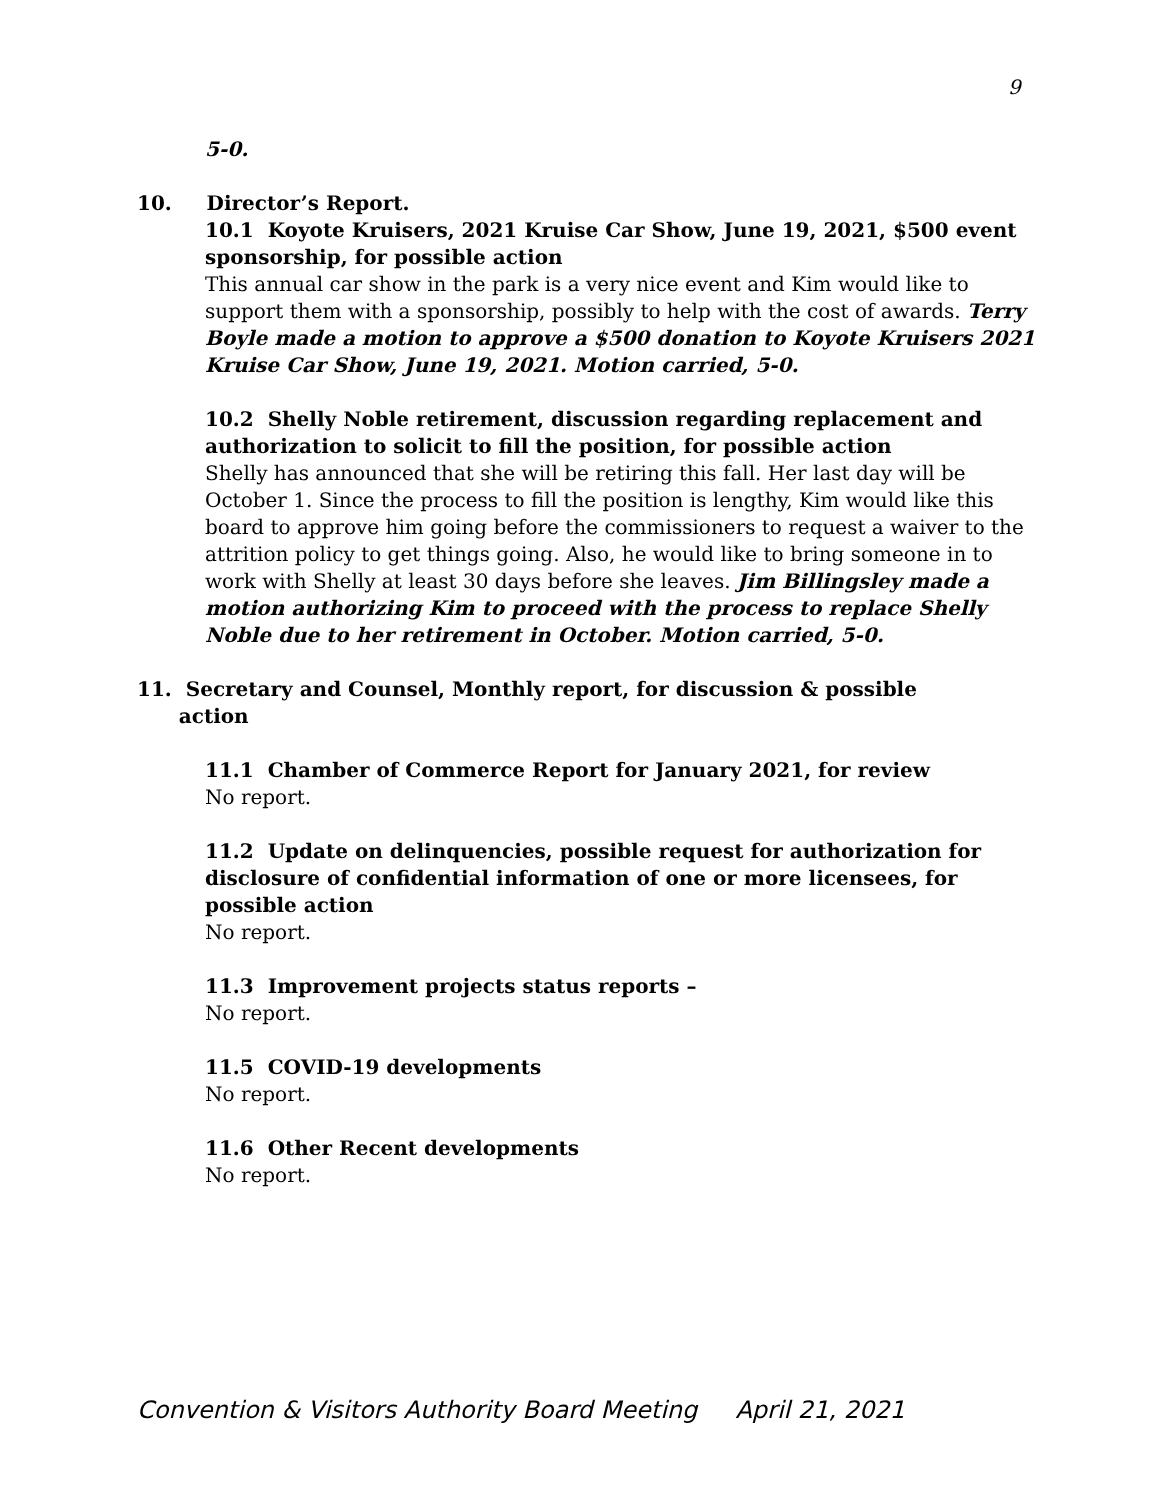9
5-0.
10. Director’s Report.
10.1 Koyote Kruisers, 2021 Kruise Car Show, June 19, 2021, $500 event sponsorship, for possible action
This annual car show in the park is a very nice event and Kim would like to support them with a sponsorship, possibly to help with the cost of awards. Terry Boyle made a motion to approve a $500 donation to Koyote Kruisers 2021 Kruise Car Show, June 19, 2021. Motion carried, 5-0.
10.2 Shelly Noble retirement, discussion regarding replacement and authorization to solicit to fill the position, for possible action
Shelly has announced that she will be retiring this fall. Her last day will be October 1. Since the process to fill the position is lengthy, Kim would like this board to approve him going before the commissioners to request a waiver to the attrition policy to get things going. Also, he would like to bring someone in to work with Shelly at least 30 days before she leaves. Jim Billingsley made a motion authorizing Kim to proceed with the process to replace Shelly Noble due to her retirement in October. Motion carried, 5-0.
11. Secretary and Counsel, Monthly report, for discussion & possible
action
11.1 Chamber of Commerce Report for January 2021, for review
No report.
11.2 Update on delinquencies, possible request for authorization for disclosure of confidential information of one or more licensees, for possible action
No report.
11.3 Improvement projects status reports –
No report.
11.5 COVID-19 developments
No report.
11.6 Other Recent developments
No report.
Convention & Visitors Authority Board Meeting April 21, 2021